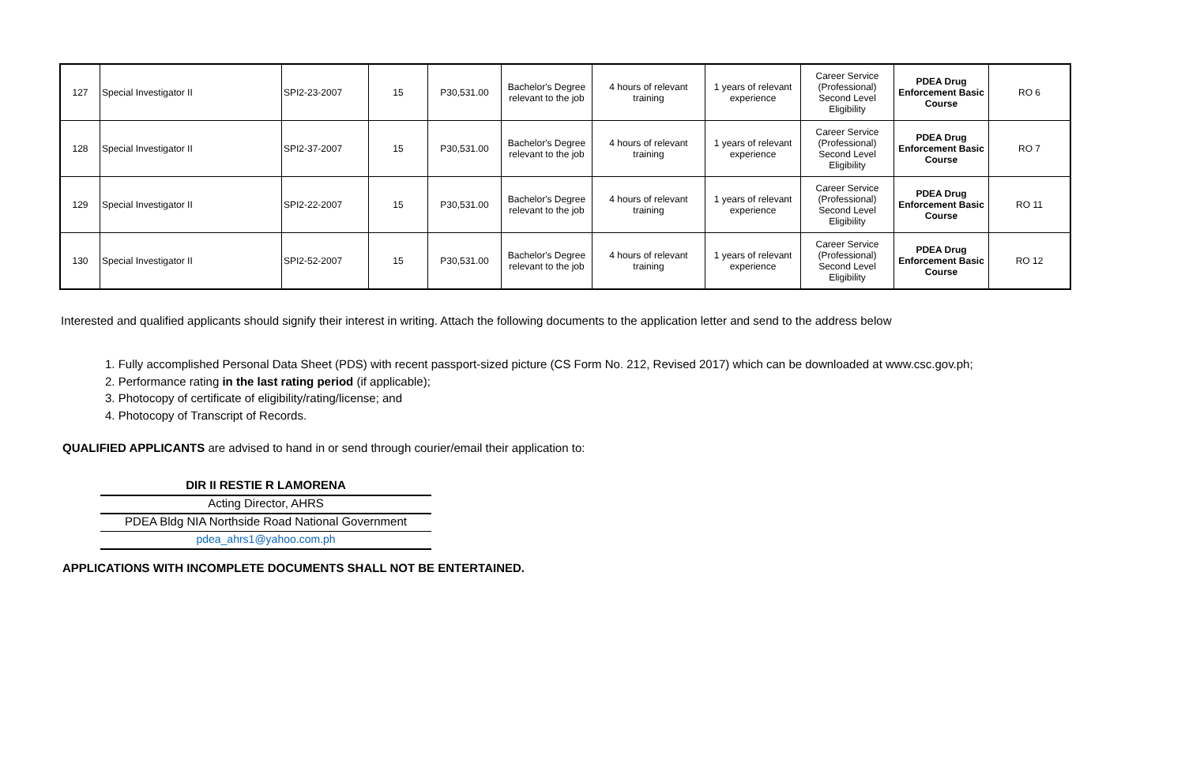| 127 | Special Investigator II | SPI2-23-2007 | 15 | P30,531.00 | Bachelor's Degree relevant to the job | 4 hours of relevant training | 1 years of relevant experience | Career Service (Professional) Second Level Eligibility | PDEA Drug Enforcement Basic Course | RO 6 |
| 128 | Special Investigator II | SPI2-37-2007 | 15 | P30,531.00 | Bachelor's Degree relevant to the job | 4 hours of relevant training | 1 years of relevant experience | Career Service (Professional) Second Level Eligibility | PDEA Drug Enforcement Basic Course | RO 7 |
| 129 | Special Investigator II | SPI2-22-2007 | 15 | P30,531.00 | Bachelor's Degree relevant to the job | 4 hours of relevant training | 1 years of relevant experience | Career Service (Professional) Second Level Eligibility | PDEA Drug Enforcement Basic Course | RO 11 |
| 130 | Special Investigator II | SPI2-52-2007 | 15 | P30,531.00 | Bachelor's Degree relevant to the job | 4 hours of relevant training | 1 years of relevant experience | Career Service (Professional) Second Level Eligibility | PDEA Drug Enforcement Basic Course | RO 12 |
Interested and qualified applicants should signify their interest in writing. Attach the following documents to the application letter and send to the address below
1. Fully accomplished Personal Data Sheet (PDS) with recent passport-sized picture (CS Form No. 212, Revised 2017) which can be downloaded at www.csc.gov.ph;
2. Performance rating in the last rating period (if applicable);
3. Photocopy of certificate of eligibility/rating/license; and
4. Photocopy of Transcript of Records.
QUALIFIED APPLICANTS are advised to hand in or send through courier/email their application to:
DIR II RESTIE R LAMORENA
Acting Director, AHRS
PDEA Bldg NIA Northside Road National Government
pdea_ahrs1@yahoo.com.ph
APPLICATIONS WITH INCOMPLETE DOCUMENTS SHALL NOT BE ENTERTAINED.